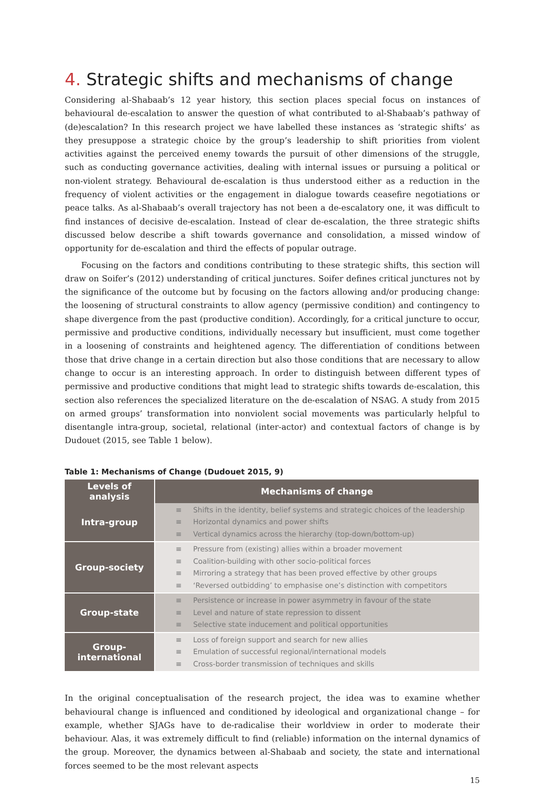4. Strategic shifts and mechanisms of change
Considering al-Shabaab’s 12 year history, this section places special focus on instances of behavioural de-escalation to answer the question of what contributed to al-Shabaab’s pathway of (de)escalation? In this research project we have labelled these instances as ‘strategic shifts’ as they presuppose a strategic choice by the group’s leadership to shift priorities from violent activities against the perceived enemy towards the pursuit of other dimensions of the struggle, such as conducting governance activities, dealing with internal issues or pursuing a political or non-violent strategy. Behavioural de-escalation is thus understood either as a reduction in the frequency of violent activities or the engagement in dialogue towards ceasefire negotiations or peace talks. As al-Shabaab’s overall trajectory has not been a de-escalatory one, it was difficult to find instances of decisive de-escalation. Instead of clear de-escalation, the three strategic shifts discussed below describe a shift towards governance and consolidation, a missed window of opportunity for de-escalation and third the effects of popular outrage.
Focusing on the factors and conditions contributing to these strategic shifts, this section will draw on Soifer’s (2012) understanding of critical junctures. Soifer defines critical junctures not by the significance of the outcome but by focusing on the factors allowing and/or producing change: the loosening of structural constraints to allow agency (permissive condition) and contingency to shape divergence from the past (productive condition). Accordingly, for a critical juncture to occur, permissive and productive conditions, individually necessary but insufficient, must come together in a loosening of constraints and heightened agency. The differentiation of conditions between those that drive change in a certain direction but also those conditions that are necessary to allow change to occur is an interesting approach. In order to distinguish between different types of permissive and productive conditions that might lead to strategic shifts towards de-escalation, this section also references the specialized literature on the de-escalation of NSAG. A study from 2015 on armed groups’ transformation into nonviolent social movements was particularly helpful to disentangle intra-group, societal, relational (inter-actor) and contextual factors of change is by Dudouet (2015, see Table 1 below).
Table 1: Mechanisms of Change (Dudouet 2015, 9)
| Levels of analysis | Mechanisms of change |
| --- | --- |
| Intra-group | ≡ Shifts in the identity, belief systems and strategic choices of the leadership ≡ Horizontal dynamics and power shifts ≡ Vertical dynamics across the hierarchy (top-down/bottom-up) |
| Group-society | ≡ Pressure from (existing) allies within a broader movement ≡ Coalition-building with other socio-political forces ≡ Mirroring a strategy that has been proved effective by other groups ≡ ‘Reversed outbidding’ to emphasise one’s distinction with competitors |
| Group-state | ≡ Persistence or increase in power asymmetry in favour of the state ≡ Level and nature of state repression to dissent ≡ Selective state inducement and political opportunities |
| Group- international | ≡ Loss of foreign support and search for new allies ≡ Emulation of successful regional/international models ≡ Cross-border transmission of techniques and skills |
In the original conceptualisation of the research project, the idea was to examine whether behavioural change is influenced and conditioned by ideological and organizational change – for example, whether SJAGs have to de-radicalise their worldview in order to moderate their behaviour. Alas, it was extremely difficult to find (reliable) information on the internal dynamics of the group. Moreover, the dynamics between al-Shabaab and society, the state and international forces seemed to be the most relevant aspects
15